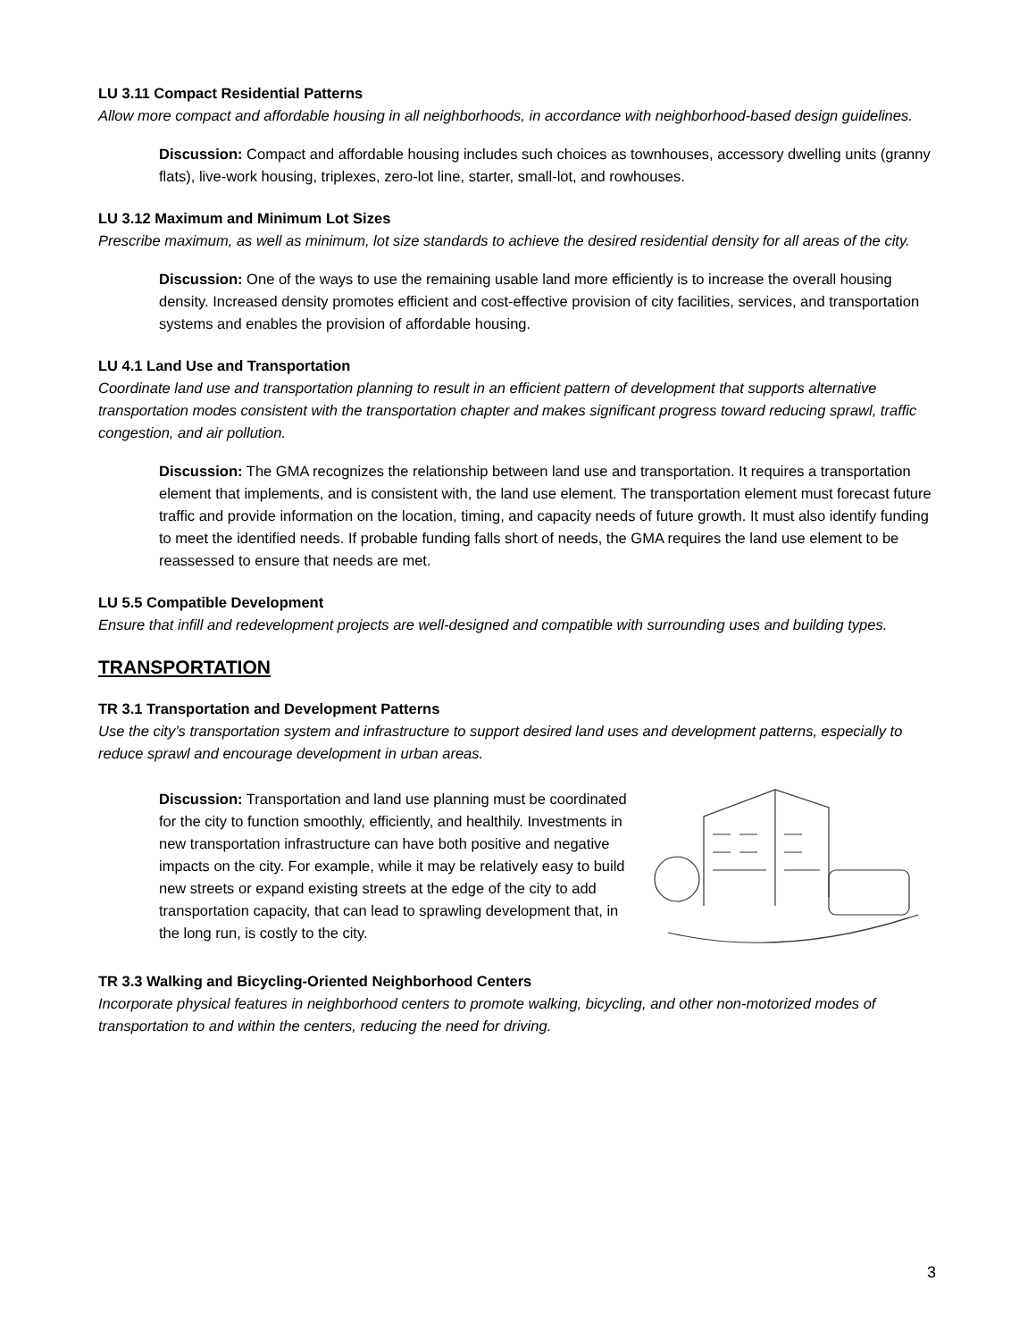LU 3.11 Compact Residential Patterns
Allow more compact and affordable housing in all neighborhoods, in accordance with neighborhood-based design guidelines.
Discussion: Compact and affordable housing includes such choices as townhouses, accessory dwelling units (granny flats), live-work housing, triplexes, zero-lot line, starter, small-lot, and rowhouses.
LU 3.12 Maximum and Minimum Lot Sizes
Prescribe maximum, as well as minimum, lot size standards to achieve the desired residential density for all areas of the city.
Discussion: One of the ways to use the remaining usable land more efficiently is to increase the overall housing density. Increased density promotes efficient and cost-effective provision of city facilities, services, and transportation systems and enables the provision of affordable housing.
LU 4.1 Land Use and Transportation
Coordinate land use and transportation planning to result in an efficient pattern of development that supports alternative transportation modes consistent with the transportation chapter and makes significant progress toward reducing sprawl, traffic congestion, and air pollution.
Discussion: The GMA recognizes the relationship between land use and transportation. It requires a transportation element that implements, and is consistent with, the land use element. The transportation element must forecast future traffic and provide information on the location, timing, and capacity needs of future growth. It must also identify funding to meet the identified needs. If probable funding falls short of needs, the GMA requires the land use element to be reassessed to ensure that needs are met.
LU 5.5 Compatible Development
Ensure that infill and redevelopment projects are well-designed and compatible with surrounding uses and building types.
TRANSPORTATION
TR 3.1 Transportation and Development Patterns
Use the city’s transportation system and infrastructure to support desired land uses and development patterns, especially to reduce sprawl and encourage development in urban areas.
Discussion: Transportation and land use planning must be coordinated for the city to function smoothly, efficiently, and healthily. Investments in new transportation infrastructure can have both positive and negative impacts on the city. For example, while it may be relatively easy to build new streets or expand existing streets at the edge of the city to add transportation capacity, that can lead to sprawling development that, in the long run, is costly to the city.
TR 3.3 Walking and Bicycling-Oriented Neighborhood Centers
Incorporate physical features in neighborhood centers to promote walking, bicycling, and other non-motorized modes of transportation to and within the centers, reducing the need for driving.
3